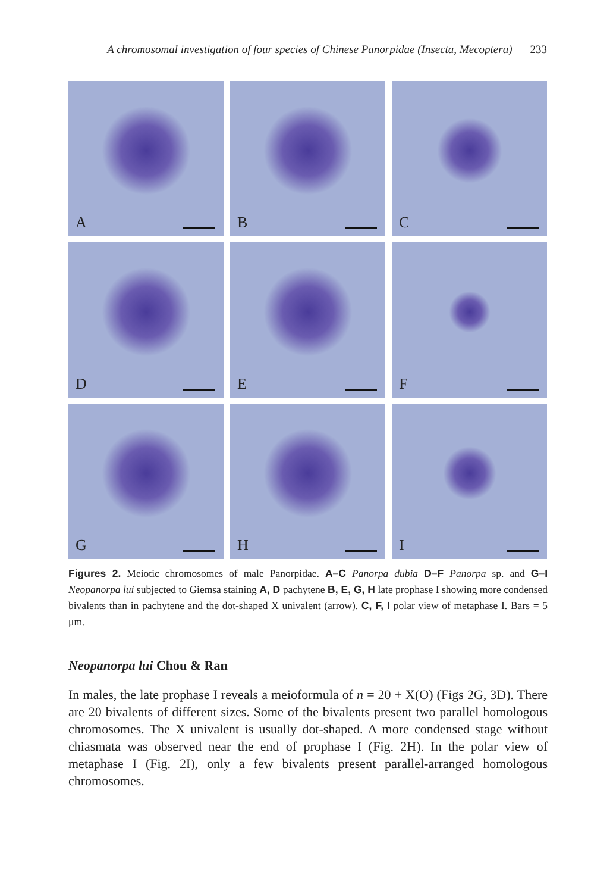A chromosomal investigation of four species of Chinese Panorpidae (Insecta, Mecoptera) 233
A
B
C
D
E
F
G
H
I
Figures 2. Meiotic chromosomes of male Panorpidae. A–C Panorpa dubia D–F Panorpa sp. and G–I Neopanorpa lui subjected to Giemsa staining A, D pachytene B, E, G, H late prophase I showing more condensed bivalents than in pachytene and the dot-shaped X univalent (arrow). C, F, I polar view of metaphase I. Bars = 5 μm.
Neopanorpa lui Chou & Ran
In males, the late prophase I reveals a meioformula of n = 20 + X(O) (Figs 2G, 3D). There are 20 bivalents of different sizes. Some of the bivalents present two parallel homologous chromosomes. The X univalent is usually dot-shaped. A more condensed stage without chiasmata was observed near the end of prophase I (Fig. 2H). In the polar view of metaphase I (Fig. 2I), only a few bivalents present parallel-arranged homologous chromosomes.